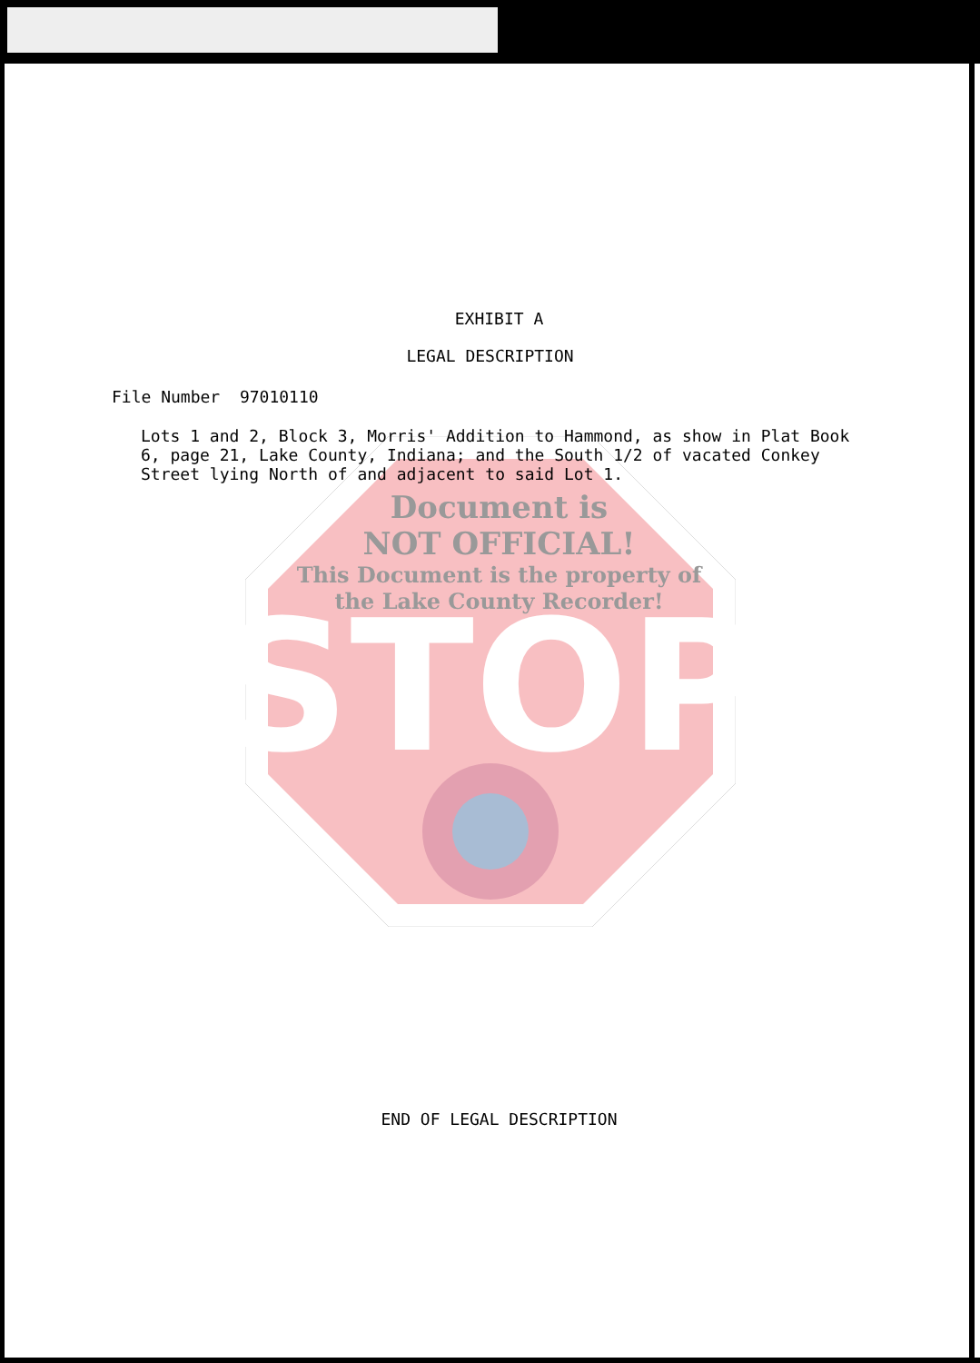STOP
EXHIBIT A
LEGAL DESCRIPTION
File Number 97010110
Lots 1 and 2, Block 3, Morris' Addition to Hammond, as show in Plat Book 6, page 21, Lake County, Indiana; and the South 1/2 of vacated Conkey Street lying North of and adjacent to said Lot 1.
Document is
NOT OFFICIAL!
This Document is the property of
the Lake County Recorder!
END OF LEGAL DESCRIPTION